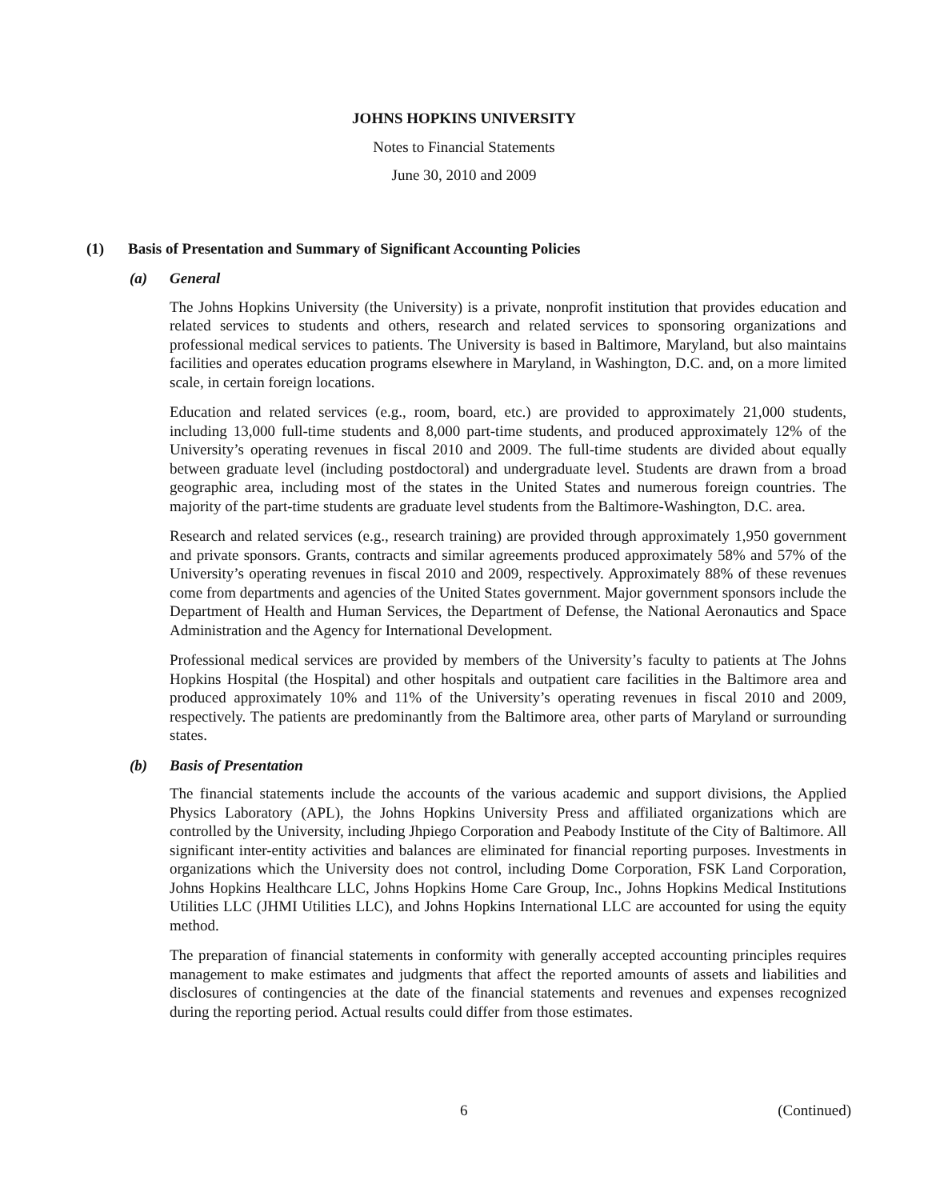JOHNS HOPKINS UNIVERSITY
Notes to Financial Statements
June 30, 2010 and 2009
(1) Basis of Presentation and Summary of Significant Accounting Policies
(a) General
The Johns Hopkins University (the University) is a private, nonprofit institution that provides education and related services to students and others, research and related services to sponsoring organizations and professional medical services to patients. The University is based in Baltimore, Maryland, but also maintains facilities and operates education programs elsewhere in Maryland, in Washington, D.C. and, on a more limited scale, in certain foreign locations.
Education and related services (e.g., room, board, etc.) are provided to approximately 21,000 students, including 13,000 full-time students and 8,000 part-time students, and produced approximately 12% of the University’s operating revenues in fiscal 2010 and 2009. The full-time students are divided about equally between graduate level (including postdoctoral) and undergraduate level. Students are drawn from a broad geographic area, including most of the states in the United States and numerous foreign countries. The majority of the part-time students are graduate level students from the Baltimore-Washington, D.C. area.
Research and related services (e.g., research training) are provided through approximately 1,950 government and private sponsors. Grants, contracts and similar agreements produced approximately 58% and 57% of the University’s operating revenues in fiscal 2010 and 2009, respectively. Approximately 88% of these revenues come from departments and agencies of the United States government. Major government sponsors include the Department of Health and Human Services, the Department of Defense, the National Aeronautics and Space Administration and the Agency for International Development.
Professional medical services are provided by members of the University’s faculty to patients at The Johns Hopkins Hospital (the Hospital) and other hospitals and outpatient care facilities in the Baltimore area and produced approximately 10% and 11% of the University’s operating revenues in fiscal 2010 and 2009, respectively. The patients are predominantly from the Baltimore area, other parts of Maryland or surrounding states.
(b) Basis of Presentation
The financial statements include the accounts of the various academic and support divisions, the Applied Physics Laboratory (APL), the Johns Hopkins University Press and affiliated organizations which are controlled by the University, including Jhpiego Corporation and Peabody Institute of the City of Baltimore. All significant inter-entity activities and balances are eliminated for financial reporting purposes. Investments in organizations which the University does not control, including Dome Corporation, FSK Land Corporation, Johns Hopkins Healthcare LLC, Johns Hopkins Home Care Group, Inc., Johns Hopkins Medical Institutions Utilities LLC (JHMI Utilities LLC), and Johns Hopkins International LLC are accounted for using the equity method.
The preparation of financial statements in conformity with generally accepted accounting principles requires management to make estimates and judgments that affect the reported amounts of assets and liabilities and disclosures of contingencies at the date of the financial statements and revenues and expenses recognized during the reporting period. Actual results could differ from those estimates.
6 (Continued)